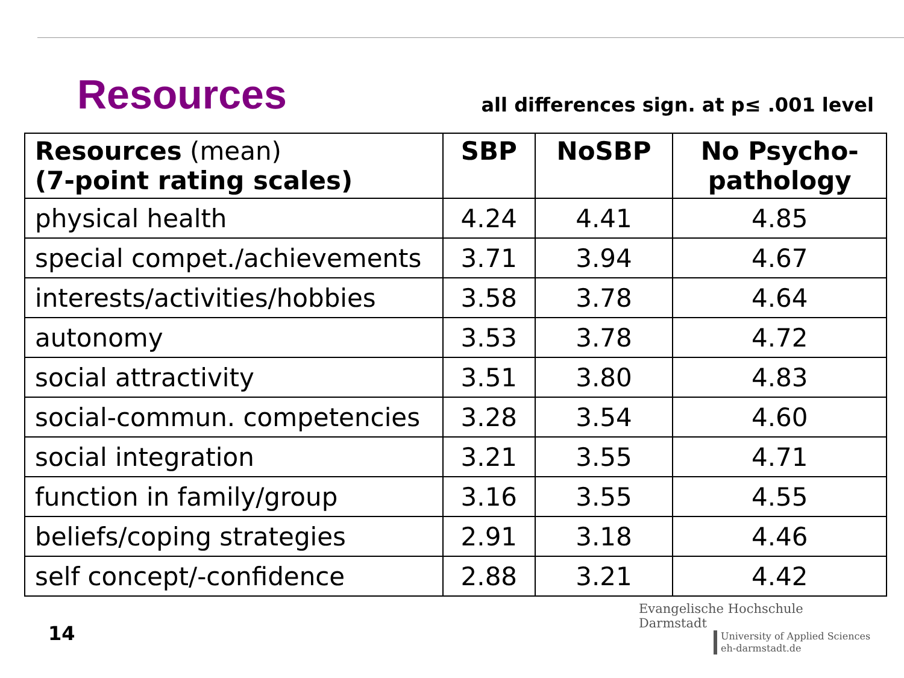Resources
all differences sign. at p≤ .001 level
| Resources (mean) (7-point rating scales) | SBP | NoSBP | No Psycho- pathology |
| --- | --- | --- | --- |
| physical health | 4.24 | 4.41 | 4.85 |
| special compet./achievements | 3.71 | 3.94 | 4.67 |
| interests/activities/hobbies | 3.58 | 3.78 | 4.64 |
| autonomy | 3.53 | 3.78 | 4.72 |
| social attractivity | 3.51 | 3.80 | 4.83 |
| social-commun. competencies | 3.28 | 3.54 | 4.60 |
| social integration | 3.21 | 3.55 | 4.71 |
| function in family/group | 3.16 | 3.55 | 4.55 |
| beliefs/coping strategies | 2.91 | 3.18 | 4.46 |
| self concept/-confidence | 2.88 | 3.21 | 4.42 |
14
Evangelische Hochschule
Darmstadt
University of Applied Sciences
eh-darmstadt.de